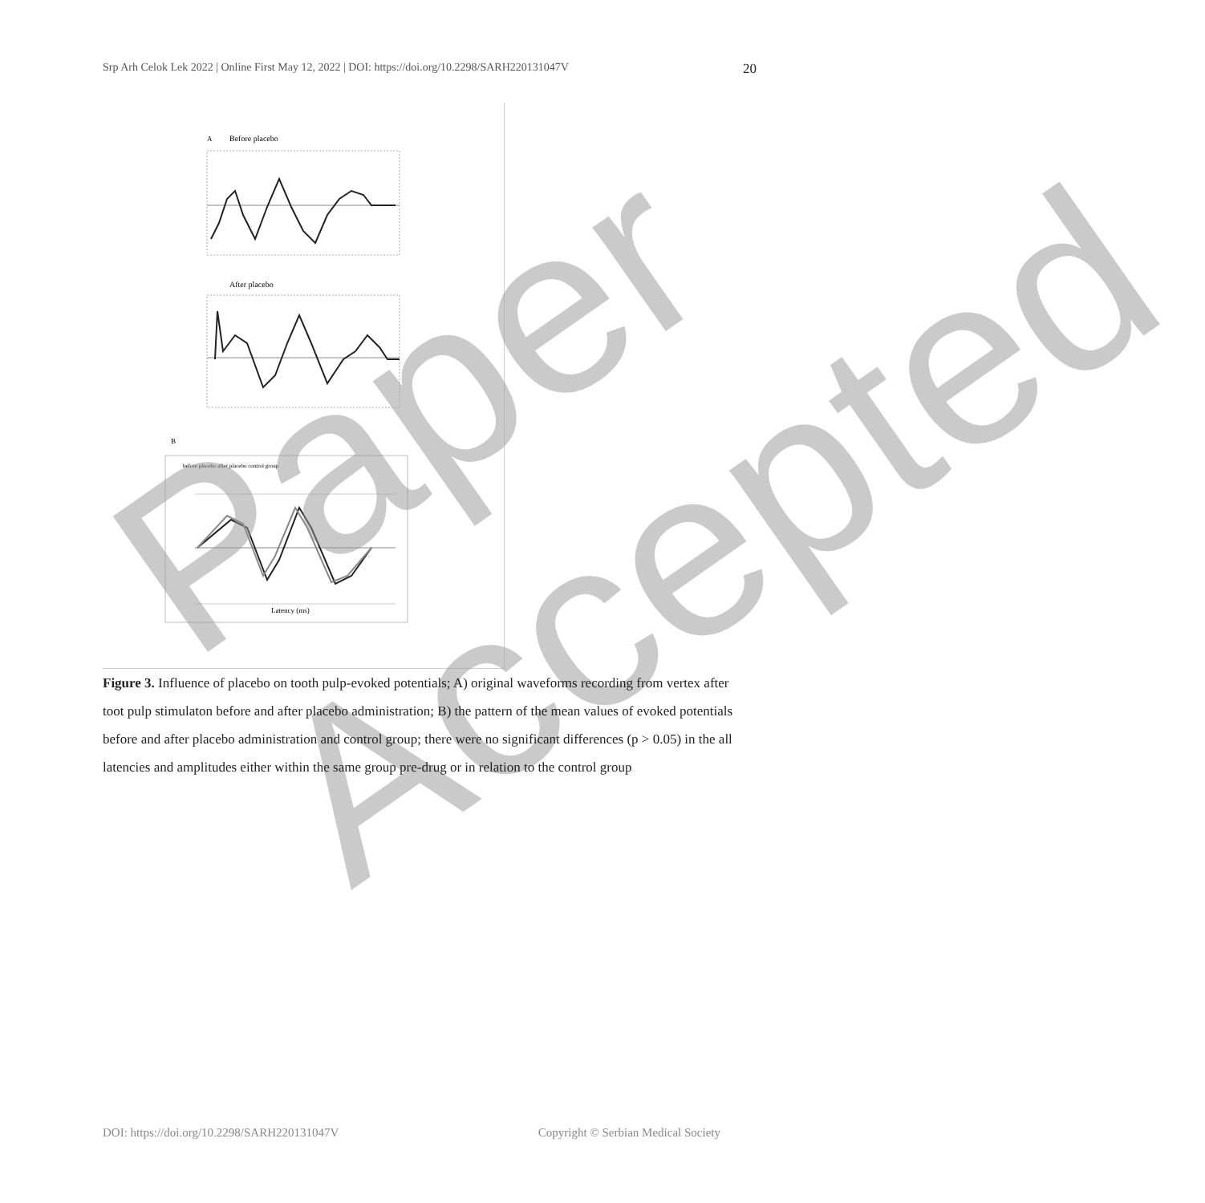Srp Arh Celok Lek 2022 | Online First May 12, 2022 | DOI: https://doi.org/10.2298/SARH220131047V 20
A
Before placebo
After placebo
B
before placebo after placebo control group
Latency (ms)
Paper Accepted
Figure 3. Influence of placebo on tooth pulp-evoked potentials; A) original waveforms recording from vertex after toot pulp stimulaton before and after placebo administration; B) the pattern of the mean values of evoked potentials before and after placebo administration and control group; there were no significant differences (p > 0.05) in the all latencies and amplitudes either within the same group pre-drug or in relation to the control group
DOI: https://doi.org/10.2298/SARH220131047V Copyright © Serbian Medical Society